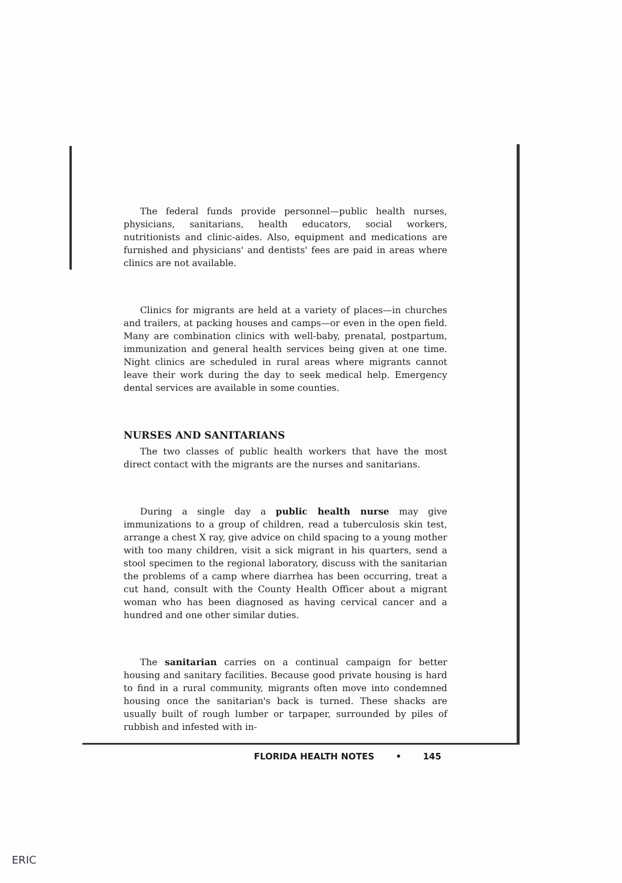The federal funds provide personnel—public health nurses, physicians, sanitarians, health educators, social workers, nutritionists and clinic-aides. Also, equipment and medications are furnished and physicians' and dentists' fees are paid in areas where clinics are not available.
Clinics for migrants are held at a variety of places—in churches and trailers, at packing houses and camps—or even in the open field. Many are combination clinics with well-baby, prenatal, postpartum, immunization and general health services being given at one time. Night clinics are scheduled in rural areas where migrants cannot leave their work during the day to seek medical help. Emergency dental services are available in some counties.
NURSES AND SANITARIANS
The two classes of public health workers that have the most direct contact with the migrants are the nurses and sanitarians.
During a single day a public health nurse may give immunizations to a group of children, read a tuberculosis skin test, arrange a chest X ray, give advice on child spacing to a young mother with too many children, visit a sick migrant in his quarters, send a stool specimen to the regional laboratory, discuss with the sanitarian the problems of a camp where diarrhea has been occurring, treat a cut hand, consult with the County Health Officer about a migrant woman who has been diagnosed as having cervical cancer and a hundred and one other similar duties.
The sanitarian carries on a continual campaign for better housing and sanitary facilities. Because good private housing is hard to find in a rural community, migrants often move into condemned housing once the sanitarian's back is turned. These shacks are usually built of rough lumber or tarpaper, surrounded by piles of rubbish and infested with in-
FLORIDA HEALTH NOTES • 145
ERIC